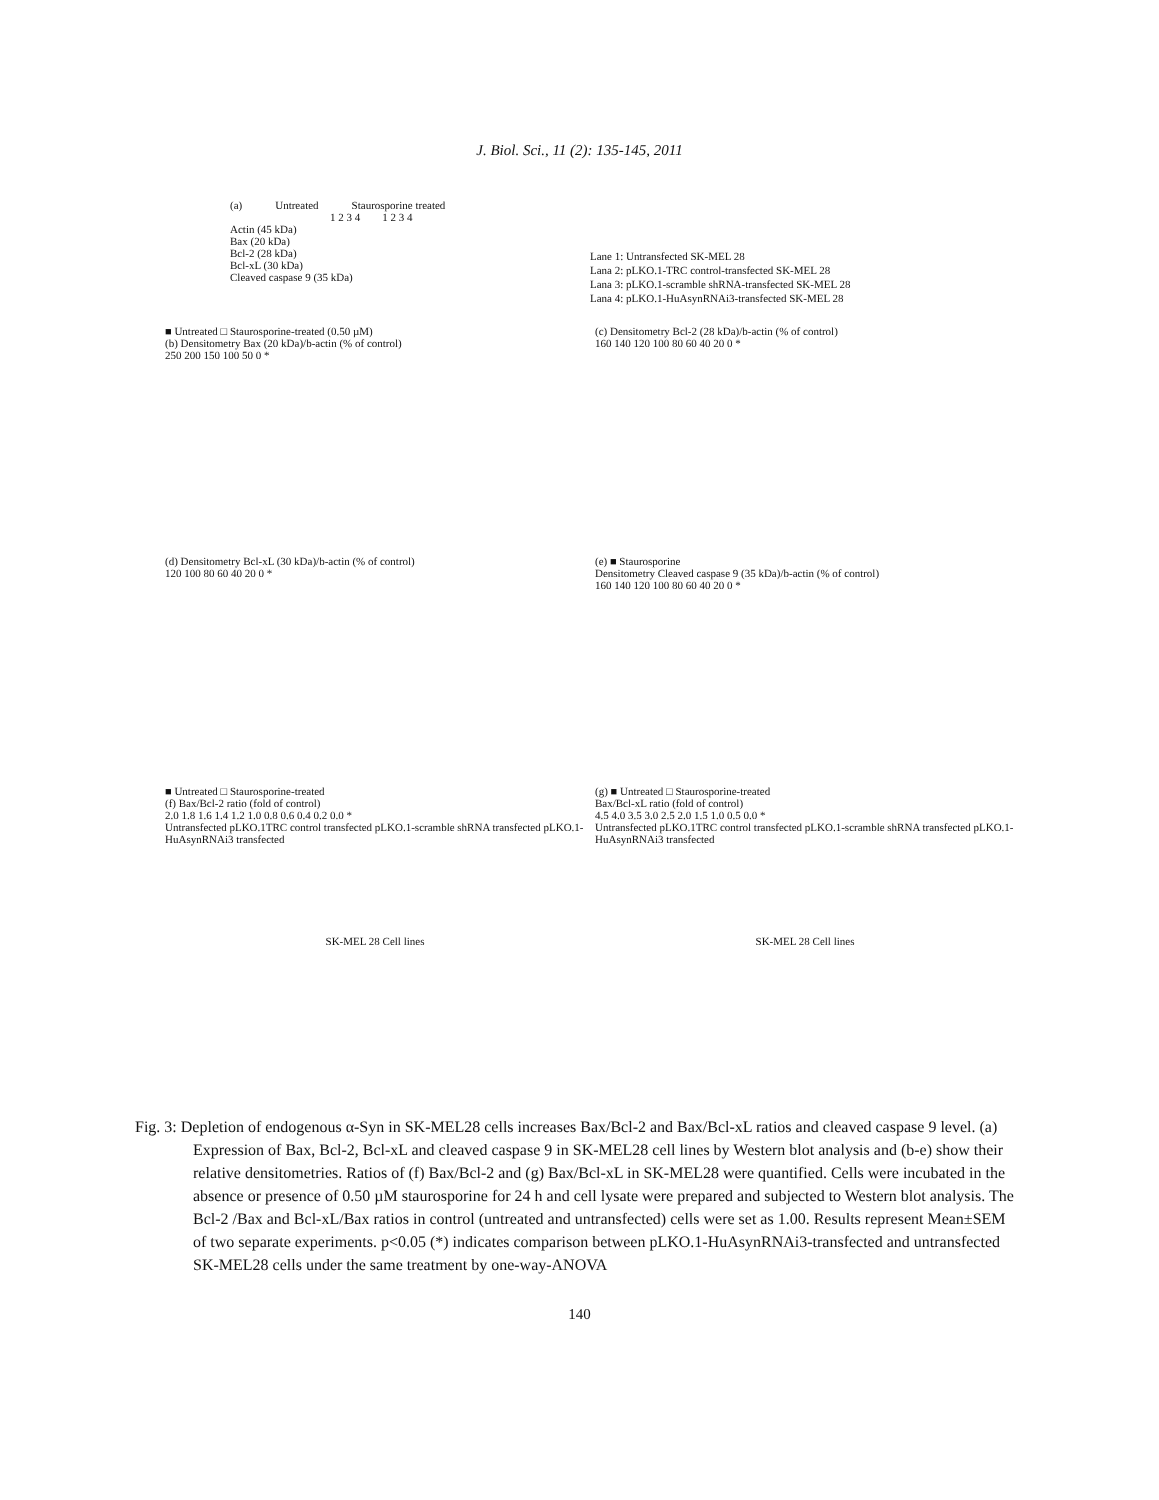J. Biol. Sci., 11 (2): 135-145, 2011
(a) Untreated Staurosporine treated
1 2 3 4 1 2 3 4
Actin (45 kDa)
Bax (20 kDa)
Bcl-2 (28 kDa)
Bcl-xL (30 kDa)
Cleaved caspase 9 (35 kDa)
Lane 1: Untransfected SK-MEL 28
Lana 2: pLKO.1-TRC control-transfected SK-MEL 28
Lana 3: pLKO.1-scramble shRNA-transfected SK-MEL 28
Lana 4: pLKO.1-HuAsynRNAi3-transfected SK-MEL 28
■ Untreated □ Staurosporine-treated (0.50 µM)
(b) Densitometry Bax (20 kDa)/b-actin (% of control)
250 200 150 100 50 0 *
(c) Densitometry Bcl-2 (28 kDa)/b-actin (% of control)
160 140 120 100 80 60 40 20 0 *
(d) Densitometry Bcl-xL (30 kDa)/b-actin (% of control)
120 100 80 60 40 20 0 *
(e) ■ Staurosporine
Densitometry Cleaved caspase 9 (35 kDa)/b-actin (% of control)
160 140 120 100 80 60 40 20 0 *
■ Untreated □ Staurosporine-treated
(f) Bax/Bcl-2 ratio (fold of control)
2.0 1.8 1.6 1.4 1.2 1.0 0.8 0.6 0.4 0.2 0.0 *
Untransfected pLKO.1TRC control transfected pLKO.1-scramble shRNA transfected pLKO.1-HuAsynRNAi3 transfected
SK-MEL 28 Cell lines
(g) ■ Untreated □ Staurosporine-treated
Bax/Bcl-xL ratio (fold of control)
4.5 4.0 3.5 3.0 2.5 2.0 1.5 1.0 0.5 0.0 *
Untransfected pLKO.1TRC control transfected pLKO.1-scramble shRNA transfected pLKO.1-HuAsynRNAi3 transfected
SK-MEL 28 Cell lines
Fig. 3: Depletion of endogenous α-Syn in SK-MEL28 cells increases Bax/Bcl-2 and Bax/Bcl-xL ratios and cleaved caspase 9 level. (a) Expression of Bax, Bcl-2, Bcl-xL and cleaved caspase 9 in SK-MEL28 cell lines by Western blot analysis and (b-e) show their relative densitometries. Ratios of (f) Bax/Bcl-2 and (g) Bax/Bcl-xL in SK-MEL28 were quantified. Cells were incubated in the absence or presence of 0.50 µM staurosporine for 24 h and cell lysate were prepared and subjected to Western blot analysis. The Bcl-2 /Bax and Bcl-xL/Bax ratios in control (untreated and untransfected) cells were set as 1.00. Results represent Mean±SEM of two separate experiments. p<0.05 (*) indicates comparison between pLKO.1-HuAsynRNAi3-transfected and untransfected SK-MEL28 cells under the same treatment by one-way-ANOVA
140